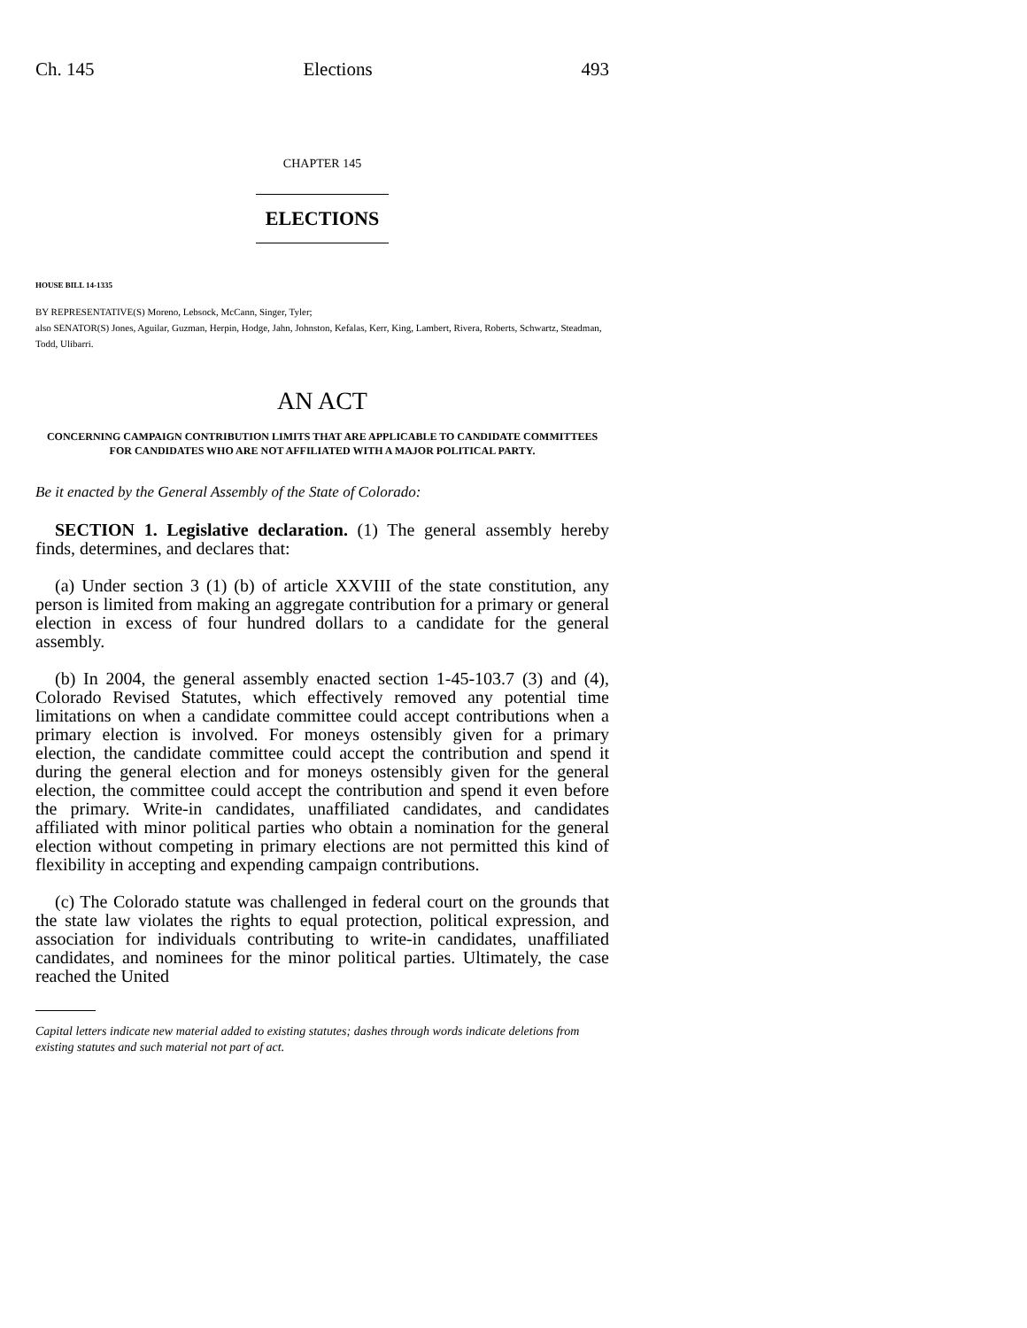Ch. 145 Elections 493
CHAPTER 145
ELECTIONS
HOUSE BILL 14-1335
BY REPRESENTATIVE(S) Moreno, Lebsock, McCann, Singer, Tyler;
also SENATOR(S) Jones, Aguilar, Guzman, Herpin, Hodge, Jahn, Johnston, Kefalas, Kerr, King, Lambert, Rivera, Roberts, Schwartz, Steadman, Todd, Ulibarri.
AN ACT
CONCERNING CAMPAIGN CONTRIBUTION LIMITS THAT ARE APPLICABLE TO CANDIDATE COMMITTEES FOR CANDIDATES WHO ARE NOT AFFILIATED WITH A MAJOR POLITICAL PARTY.
Be it enacted by the General Assembly of the State of Colorado:
SECTION 1. Legislative declaration. (1) The general assembly hereby finds, determines, and declares that:
(a) Under section 3 (1) (b) of article XXVIII of the state constitution, any person is limited from making an aggregate contribution for a primary or general election in excess of four hundred dollars to a candidate for the general assembly.
(b) In 2004, the general assembly enacted section 1-45-103.7 (3) and (4), Colorado Revised Statutes, which effectively removed any potential time limitations on when a candidate committee could accept contributions when a primary election is involved. For moneys ostensibly given for a primary election, the candidate committee could accept the contribution and spend it during the general election and for moneys ostensibly given for the general election, the committee could accept the contribution and spend it even before the primary. Write-in candidates, unaffiliated candidates, and candidates affiliated with minor political parties who obtain a nomination for the general election without competing in primary elections are not permitted this kind of flexibility in accepting and expending campaign contributions.
(c) The Colorado statute was challenged in federal court on the grounds that the state law violates the rights to equal protection, political expression, and association for individuals contributing to write-in candidates, unaffiliated candidates, and nominees for the minor political parties. Ultimately, the case reached the United
Capital letters indicate new material added to existing statutes; dashes through words indicate deletions from existing statutes and such material not part of act.